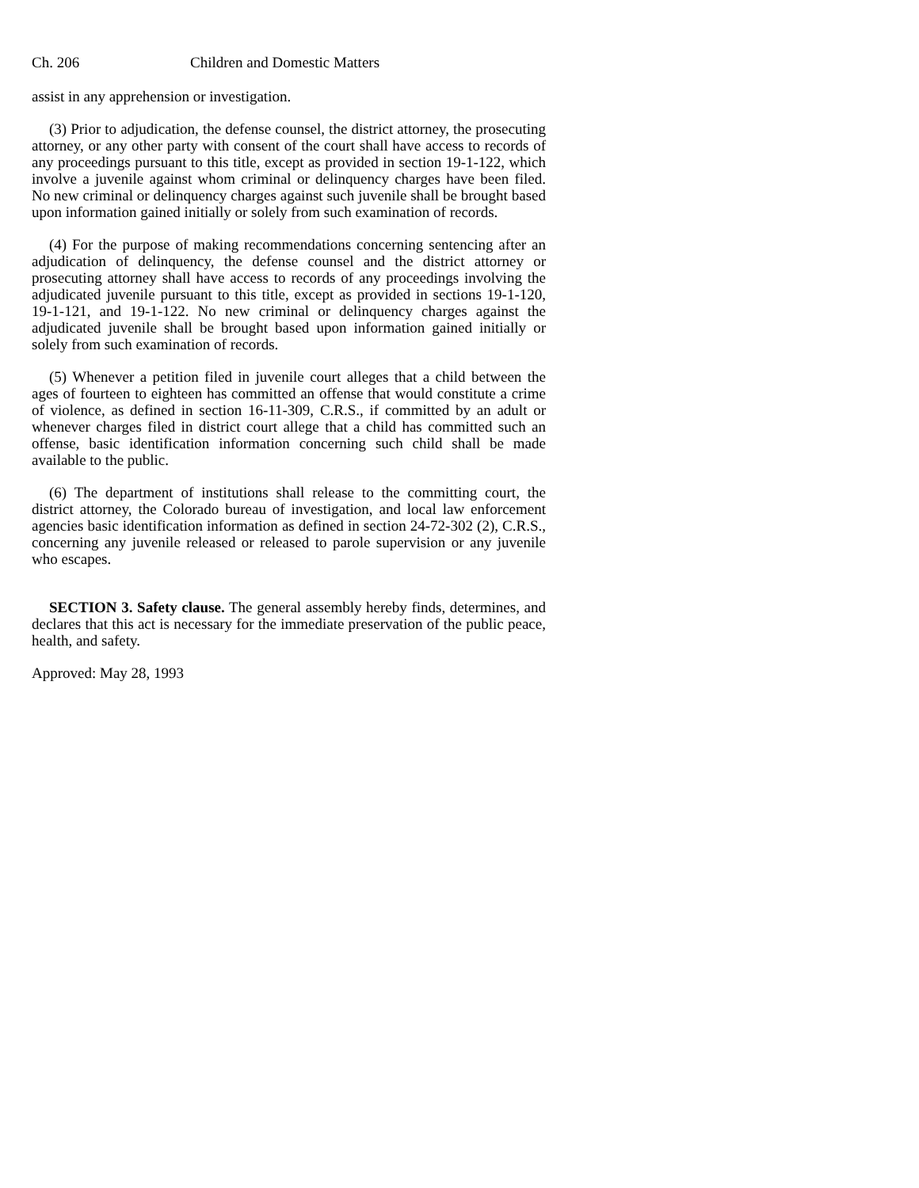Ch. 206 Children and Domestic Matters
assist in any apprehension or investigation.
(3) Prior to adjudication, the defense counsel, the district attorney, the prosecuting attorney, or any other party with consent of the court shall have access to records of any proceedings pursuant to this title, except as provided in section 19-1-122, which involve a juvenile against whom criminal or delinquency charges have been filed. No new criminal or delinquency charges against such juvenile shall be brought based upon information gained initially or solely from such examination of records.
(4) For the purpose of making recommendations concerning sentencing after an adjudication of delinquency, the defense counsel and the district attorney or prosecuting attorney shall have access to records of any proceedings involving the adjudicated juvenile pursuant to this title, except as provided in sections 19-1-120, 19-1-121, and 19-1-122. No new criminal or delinquency charges against the adjudicated juvenile shall be brought based upon information gained initially or solely from such examination of records.
(5) Whenever a petition filed in juvenile court alleges that a child between the ages of fourteen to eighteen has committed an offense that would constitute a crime of violence, as defined in section 16-11-309, C.R.S., if committed by an adult or whenever charges filed in district court allege that a child has committed such an offense, basic identification information concerning such child shall be made available to the public.
(6) The department of institutions shall release to the committing court, the district attorney, the Colorado bureau of investigation, and local law enforcement agencies basic identification information as defined in section 24-72-302 (2), C.R.S., concerning any juvenile released or released to parole supervision or any juvenile who escapes.
SECTION 3. Safety clause. The general assembly hereby finds, determines, and declares that this act is necessary for the immediate preservation of the public peace, health, and safety.
Approved: May 28, 1993